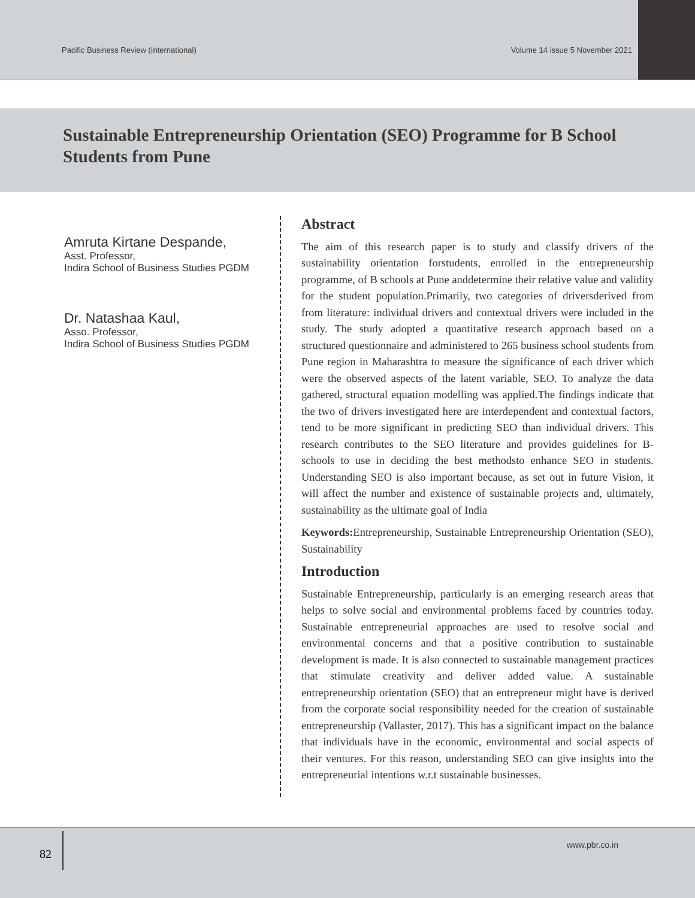Pacific Business Review (International) Volume 14 issue 5 November 2021
Sustainable Entrepreneurship Orientation (SEO) Programme for B School Students from Pune
Amruta Kirtane Despande,
Asst. Professor,
Indira School of Business Studies PGDM
Dr. Natashaa Kaul,
Asso. Professor,
Indira School of Business Studies PGDM
Abstract
The aim of this research paper is to study and classify drivers of the sustainability orientation forstudents, enrolled in the entrepreneurship programme, of B schools at Pune anddetermine their relative value and validity for the student population.Primarily, two categories of driversderived from from literature: individual drivers and contextual drivers were included in the study. The study adopted a quantitative research approach based on a structured questionnaire and administered to 265 business school students from Pune region in Maharashtra to measure the significance of each driver which were the observed aspects of the latent variable, SEO. To analyze the data gathered, structural equation modelling was applied.The findings indicate that the two of drivers investigated here are interdependent and contextual factors, tend to be more significant in predicting SEO than individual drivers. This research contributes to the SEO literature and provides guidelines for B-schools to use in deciding the best methodsto enhance SEO in students. Understanding SEO is also important because, as set out in future Vision, it will affect the number and existence of sustainable projects and, ultimately, sustainability as the ultimate goal of India
Keywords: Entrepreneurship, Sustainable Entrepreneurship Orientation (SEO), Sustainability
Introduction
Sustainable Entrepreneurship, particularly is an emerging research areas that helps to solve social and environmental problems faced by countries today. Sustainable entrepreneurial approaches are used to resolve social and environmental concerns and that a positive contribution to sustainable development is made. It is also connected to sustainable management practices that stimulate creativity and deliver added value. A sustainable entrepreneurship orientation (SEO) that an entrepreneur might have is derived from the corporate social responsibility needed for the creation of sustainable entrepreneurship (Vallaster, 2017). This has a significant impact on the balance that individuals have in the economic, environmental and social aspects of their ventures. For this reason, understanding SEO can give insights into the entrepreneurial intentions w.r.t sustainable businesses.
82
www.pbr.co.in